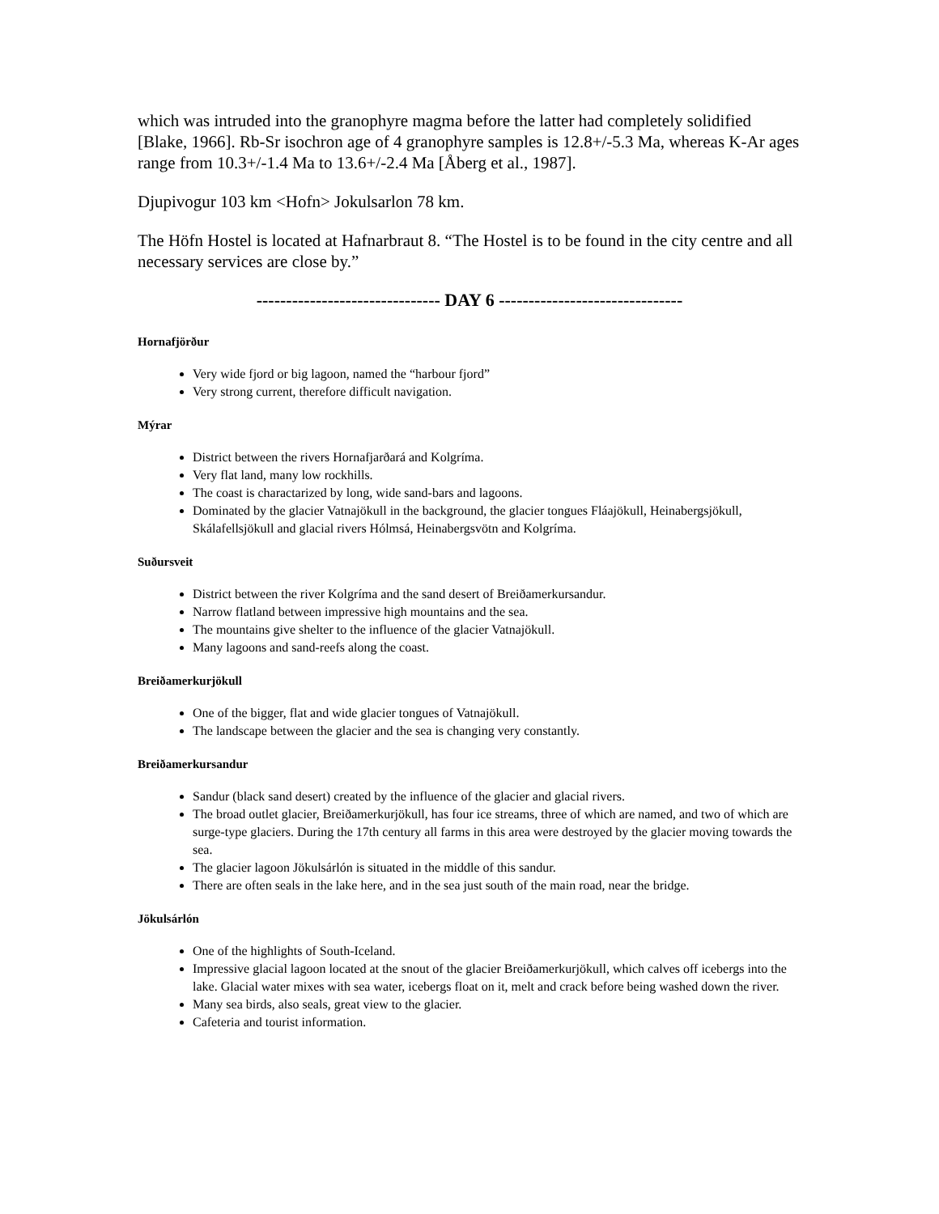which was intruded into the granophyre magma before the latter had completely solidified [Blake, 1966]. Rb-Sr isochron age of 4 granophyre samples is 12.8+/-5.3 Ma, whereas K-Ar ages range from 10.3+/-1.4 Ma to 13.6+/-2.4 Ma [Åberg et al., 1987].
Djupivogur 103 km <Hofn> Jokulsarlon 78 km.
The Höfn Hostel is located at Hafnarbraut 8. “The Hostel is to be found in the city centre and all necessary services are close by.”
------------------------------- DAY 6 -------------------------------
Hornafjörður
Very wide fjord or big lagoon, named the “harbour fjord”
Very strong current, therefore difficult navigation.
Mýrar
District between the rivers Hornafjarðará and Kolgríma.
Very flat land, many low rockhills.
The coast is charactarized by long, wide sand-bars and lagoons.
Dominated by the glacier Vatnajökull in the background, the glacier tongues Fláajökull, Heinabergsjökull, Skálafellsjökull and glacial rivers Hólmsá, Heinabergsvötn and Kolgríma.
Suðursveit
District between the river Kolgríma and the sand desert of Breiðamerkursandur.
Narrow flatland between impressive high mountains and the sea.
The mountains give shelter to the influence of the glacier Vatnajökull.
Many lagoons and sand-reefs along the coast.
Breiðamerkurjökull
One of the bigger, flat and wide glacier tongues of Vatnajökull.
The landscape between the glacier and the sea is changing very constantly.
Breiðamerkursandur
Sandur (black sand desert) created by the influence of the glacier and glacial rivers.
The broad outlet glacier, Breiðamerkurjökull, has four ice streams, three of which are named, and two of which are surge-type glaciers. During the 17th century all farms in this area were destroyed by the glacier moving towards the sea.
The glacier lagoon Jökulsárlón is situated in the middle of this sandur.
There are often seals in the lake here, and in the sea just south of the main road, near the bridge.
Jökulsárlón
One of the highlights of South-Iceland.
Impressive glacial lagoon located at the snout of the glacier Breiðamerkurjökull, which calves off icebergs into the lake. Glacial water mixes with sea water, icebergs float on it, melt and crack before being washed down the river.
Many sea birds, also seals, great view to the glacier.
Cafeteria and tourist information.